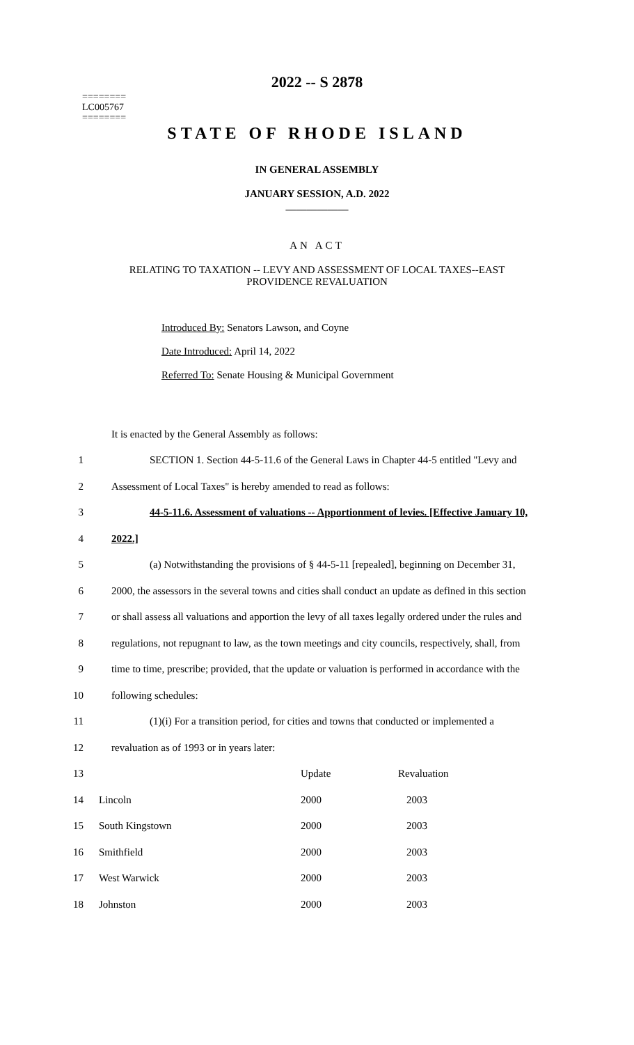2022 -- S 2878
========
LC005767
========
STATE OF RHODE ISLAND
IN GENERAL ASSEMBLY
JANUARY SESSION, A.D. 2022
____________
AN ACT
RELATING TO TAXATION -- LEVY AND ASSESSMENT OF LOCAL TAXES--EAST
PROVIDENCE REVALUATION
Introduced By: Senators Lawson, and Coyne
Date Introduced: April 14, 2022
Referred To: Senate Housing & Municipal Government
It is enacted by the General Assembly as follows:
1 SECTION 1. Section 44-5-11.6 of the General Laws in Chapter 44-5 entitled "Levy and
2 Assessment of Local Taxes" is hereby amended to read as follows:
3 44-5-11.6. Assessment of valuations -- Apportionment of levies. [Effective January 10,
4 2022.]
5 (a) Notwithstanding the provisions of § 44-5-11 [repealed], beginning on December 31,
6 2000, the assessors in the several towns and cities shall conduct an update as defined in this section
7 or shall assess all valuations and apportion the levy of all taxes legally ordered under the rules and
8 regulations, not repugnant to law, as the town meetings and city councils, respectively, shall, from
9 time to time, prescribe; provided, that the update or valuation is performed in accordance with the
10 following schedules:
11 (1)(i) For a transition period, for cities and towns that conducted or implemented a
12 revaluation as of 1993 or in years later:
| 13 | | Update | Revaluation |
| 14 | Lincoln | 2000 | 2003 |
| 15 | South Kingstown | 2000 | 2003 |
| 16 | Smithfield | 2000 | 2003 |
| 17 | West Warwick | 2000 | 2003 |
| 18 | Johnston | 2000 | 2003 |